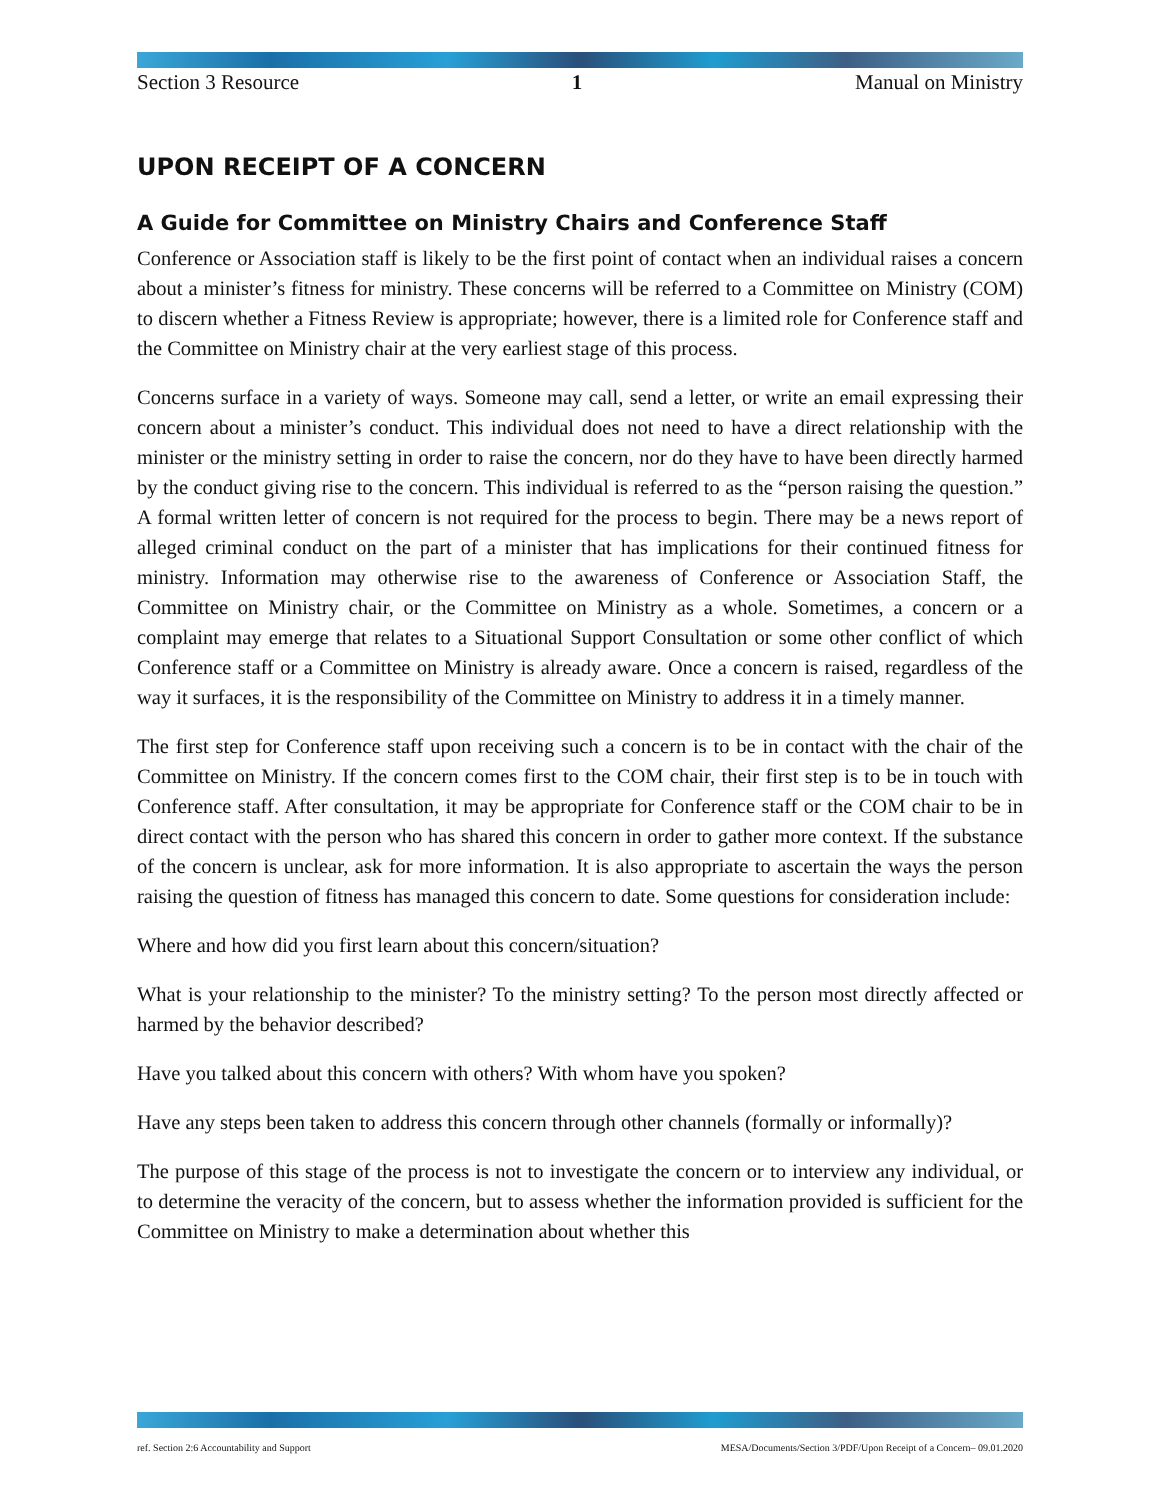Section 3 Resource 1 Manual on Ministry
UPON RECEIPT OF A CONCERN
A Guide for Committee on Ministry Chairs and Conference Staff
Conference or Association staff is likely to be the first point of contact when an individual raises a concern about a minister’s fitness for ministry. These concerns will be referred to a Committee on Ministry (COM) to discern whether a Fitness Review is appropriate; however, there is a limited role for Conference staff and the Committee on Ministry chair at the very earliest stage of this process.
Concerns surface in a variety of ways. Someone may call, send a letter, or write an email expressing their concern about a minister’s conduct. This individual does not need to have a direct relationship with the minister or the ministry setting in order to raise the concern, nor do they have to have been directly harmed by the conduct giving rise to the concern. This individual is referred to as the “person raising the question.” A formal written letter of concern is not required for the process to begin. There may be a news report of alleged criminal conduct on the part of a minister that has implications for their continued fitness for ministry. Information may otherwise rise to the awareness of Conference or Association Staff, the Committee on Ministry chair, or the Committee on Ministry as a whole. Sometimes, a concern or a complaint may emerge that relates to a Situational Support Consultation or some other conflict of which Conference staff or a Committee on Ministry is already aware. Once a concern is raised, regardless of the way it surfaces, it is the responsibility of the Committee on Ministry to address it in a timely manner.
The first step for Conference staff upon receiving such a concern is to be in contact with the chair of the Committee on Ministry. If the concern comes first to the COM chair, their first step is to be in touch with Conference staff. After consultation, it may be appropriate for Conference staff or the COM chair to be in direct contact with the person who has shared this concern in order to gather more context. If the substance of the concern is unclear, ask for more information. It is also appropriate to ascertain the ways the person raising the question of fitness has managed this concern to date. Some questions for consideration include:
Where and how did you first learn about this concern/situation?
What is your relationship to the minister? To the ministry setting? To the person most directly affected or harmed by the behavior described?
Have you talked about this concern with others? With whom have you spoken?
Have any steps been taken to address this concern through other channels (formally or informally)?
The purpose of this stage of the process is not to investigate the concern or to interview any individual, or to determine the veracity of the concern, but to assess whether the information provided is sufficient for the Committee on Ministry to make a determination about whether this
ref. Section 2:6 Accountability and Support MESA/Documents/Section 3/PDF/Upon Receipt of a Concern– 09.01.2020